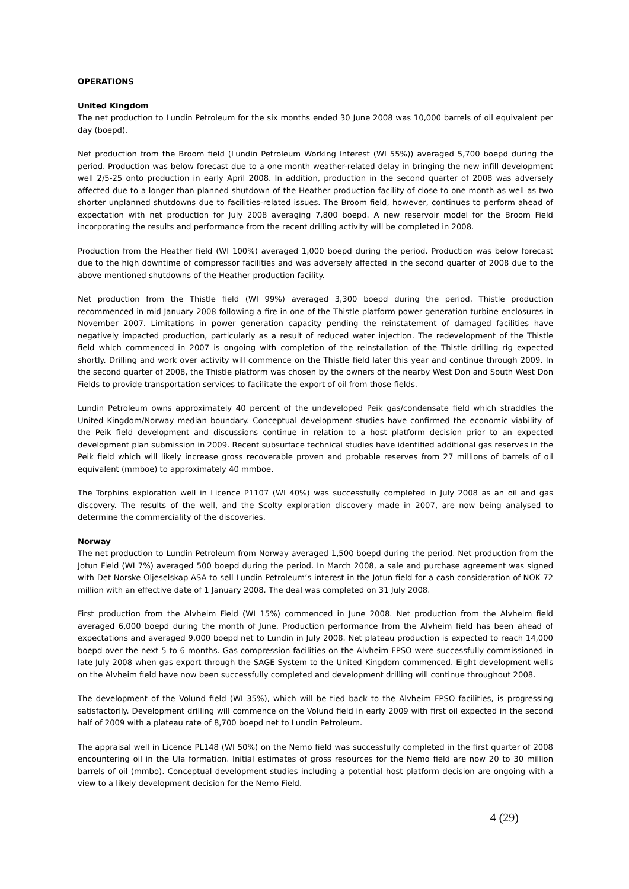OPERATIONS
United Kingdom
The net production to Lundin Petroleum for the six months ended 30 June 2008 was 10,000 barrels of oil equivalent per day (boepd).
Net production from the Broom field (Lundin Petroleum Working Interest (WI 55%)) averaged 5,700 boepd during the period. Production was below forecast due to a one month weather-related delay in bringing the new infill development well 2/5-25 onto production in early April 2008. In addition, production in the second quarter of 2008 was adversely affected due to a longer than planned shutdown of the Heather production facility of close to one month as well as two shorter unplanned shutdowns due to facilities-related issues. The Broom field, however, continues to perform ahead of expectation with net production for July 2008 averaging 7,800 boepd. A new reservoir model for the Broom Field incorporating the results and performance from the recent drilling activity will be completed in 2008.
Production from the Heather field (WI 100%) averaged 1,000 boepd during the period. Production was below forecast due to the high downtime of compressor facilities and was adversely affected in the second quarter of 2008 due to the above mentioned shutdowns of the Heather production facility.
Net production from the Thistle field (WI 99%) averaged 3,300 boepd during the period. Thistle production recommenced in mid January 2008 following a fire in one of the Thistle platform power generation turbine enclosures in November 2007. Limitations in power generation capacity pending the reinstatement of damaged facilities have negatively impacted production, particularly as a result of reduced water injection. The redevelopment of the Thistle field which commenced in 2007 is ongoing with completion of the reinstallation of the Thistle drilling rig expected shortly. Drilling and work over activity will commence on the Thistle field later this year and continue through 2009. In the second quarter of 2008, the Thistle platform was chosen by the owners of the nearby West Don and South West Don Fields to provide transportation services to facilitate the export of oil from those fields.
Lundin Petroleum owns approximately 40 percent of the undeveloped Peik gas/condensate field which straddles the United Kingdom/Norway median boundary. Conceptual development studies have confirmed the economic viability of the Peik field development and discussions continue in relation to a host platform decision prior to an expected development plan submission in 2009. Recent subsurface technical studies have identified additional gas reserves in the Peik field which will likely increase gross recoverable proven and probable reserves from 27 millions of barrels of oil equivalent (mmboe) to approximately 40 mmboe.
The Torphins exploration well in Licence P1107 (WI 40%) was successfully completed in July 2008 as an oil and gas discovery. The results of the well, and the Scolty exploration discovery made in 2007, are now being analysed to determine the commerciality of the discoveries.
Norway
The net production to Lundin Petroleum from Norway averaged 1,500 boepd during the period. Net production from the Jotun Field (WI 7%) averaged 500 boepd during the period. In March 2008, a sale and purchase agreement was signed with Det Norske Oljeselskap ASA to sell Lundin Petroleum’s interest in the Jotun field for a cash consideration of NOK 72 million with an effective date of 1 January 2008. The deal was completed on 31 July 2008.
First production from the Alvheim Field (WI 15%) commenced in June 2008. Net production from the Alvheim field averaged 6,000 boepd during the month of June. Production performance from the Alvheim field has been ahead of expectations and averaged 9,000 boepd net to Lundin in July 2008. Net plateau production is expected to reach 14,000 boepd over the next 5 to 6 months. Gas compression facilities on the Alvheim FPSO were successfully commissioned in late July 2008 when gas export through the SAGE System to the United Kingdom commenced. Eight development wells on the Alvheim field have now been successfully completed and development drilling will continue throughout 2008.
The development of the Volund field (WI 35%), which will be tied back to the Alvheim FPSO facilities, is progressing satisfactorily. Development drilling will commence on the Volund field in early 2009 with first oil expected in the second half of 2009 with a plateau rate of 8,700 boepd net to Lundin Petroleum.
The appraisal well in Licence PL148 (WI 50%) on the Nemo field was successfully completed in the first quarter of 2008 encountering oil in the Ula formation. Initial estimates of gross resources for the Nemo field are now 20 to 30 million barrels of oil (mmbo). Conceptual development studies including a potential host platform decision are ongoing with a view to a likely development decision for the Nemo Field.
4 (29)